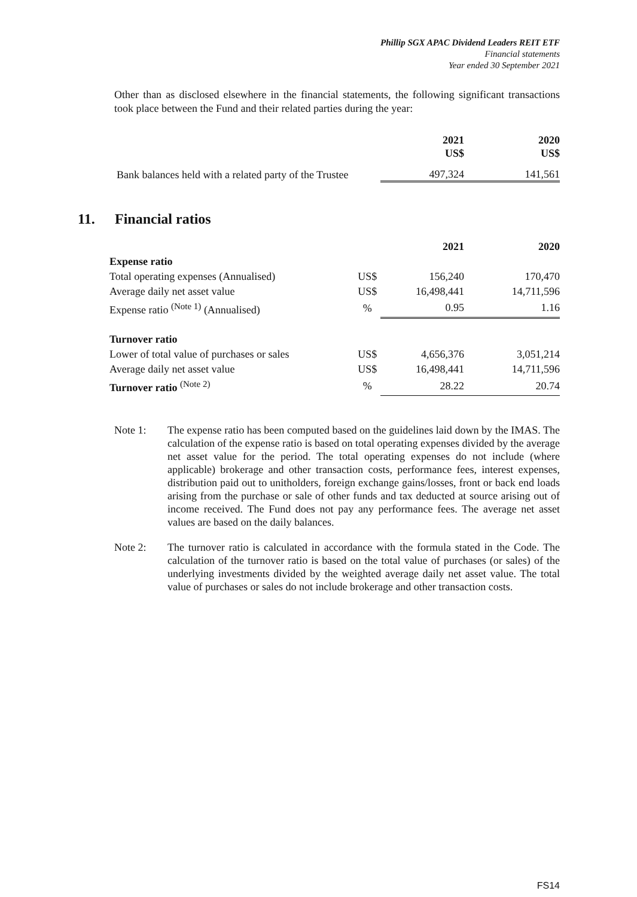Phillip SGX APAC Dividend Leaders REIT ETF
Financial statements
Year ended 30 September 2021
Other than as disclosed elsewhere in the financial statements, the following significant transactions took place between the Fund and their related parties during the year:
| | 2021 US$ | 2020 US$ |
| --- | --- | --- |
| Bank balances held with a related party of the Trustee | 497,324 | 141,561 |
11. Financial ratios
| | | 2021 | 2020 |
| Expense ratio | | | |
| Total operating expenses (Annualised) | US$ | 156,240 | 170,470 |
| Average daily net asset value | US$ | 16,498,441 | 14,711,596 |
| Expense ratio <sup>(Note 1)</sup> (Annualised) | % | 0.95 | 1.16 |
| Turnover ratio | | | |
| Lower of total value of purchases or sales | US$ | 4,656,376 | 3,051,214 |
| Average daily net asset value | US$ | 16,498,441 | 14,711,596 |
| Turnover ratio <sup>(Note 2)</sup> | % | 28.22 | 20.74 |
Note 1: The expense ratio has been computed based on the guidelines laid down by the IMAS. The calculation of the expense ratio is based on total operating expenses divided by the average net asset value for the period. The total operating expenses do not include (where applicable) brokerage and other transaction costs, performance fees, interest expenses, distribution paid out to unitholders, foreign exchange gains/losses, front or back end loads arising from the purchase or sale of other funds and tax deducted at source arising out of income received. The Fund does not pay any performance fees. The average net asset values are based on the daily balances.
Note 2: The turnover ratio is calculated in accordance with the formula stated in the Code. The calculation of the turnover ratio is based on the total value of purchases (or sales) of the underlying investments divided by the weighted average daily net asset value. The total value of purchases or sales do not include brokerage and other transaction costs.
FS14